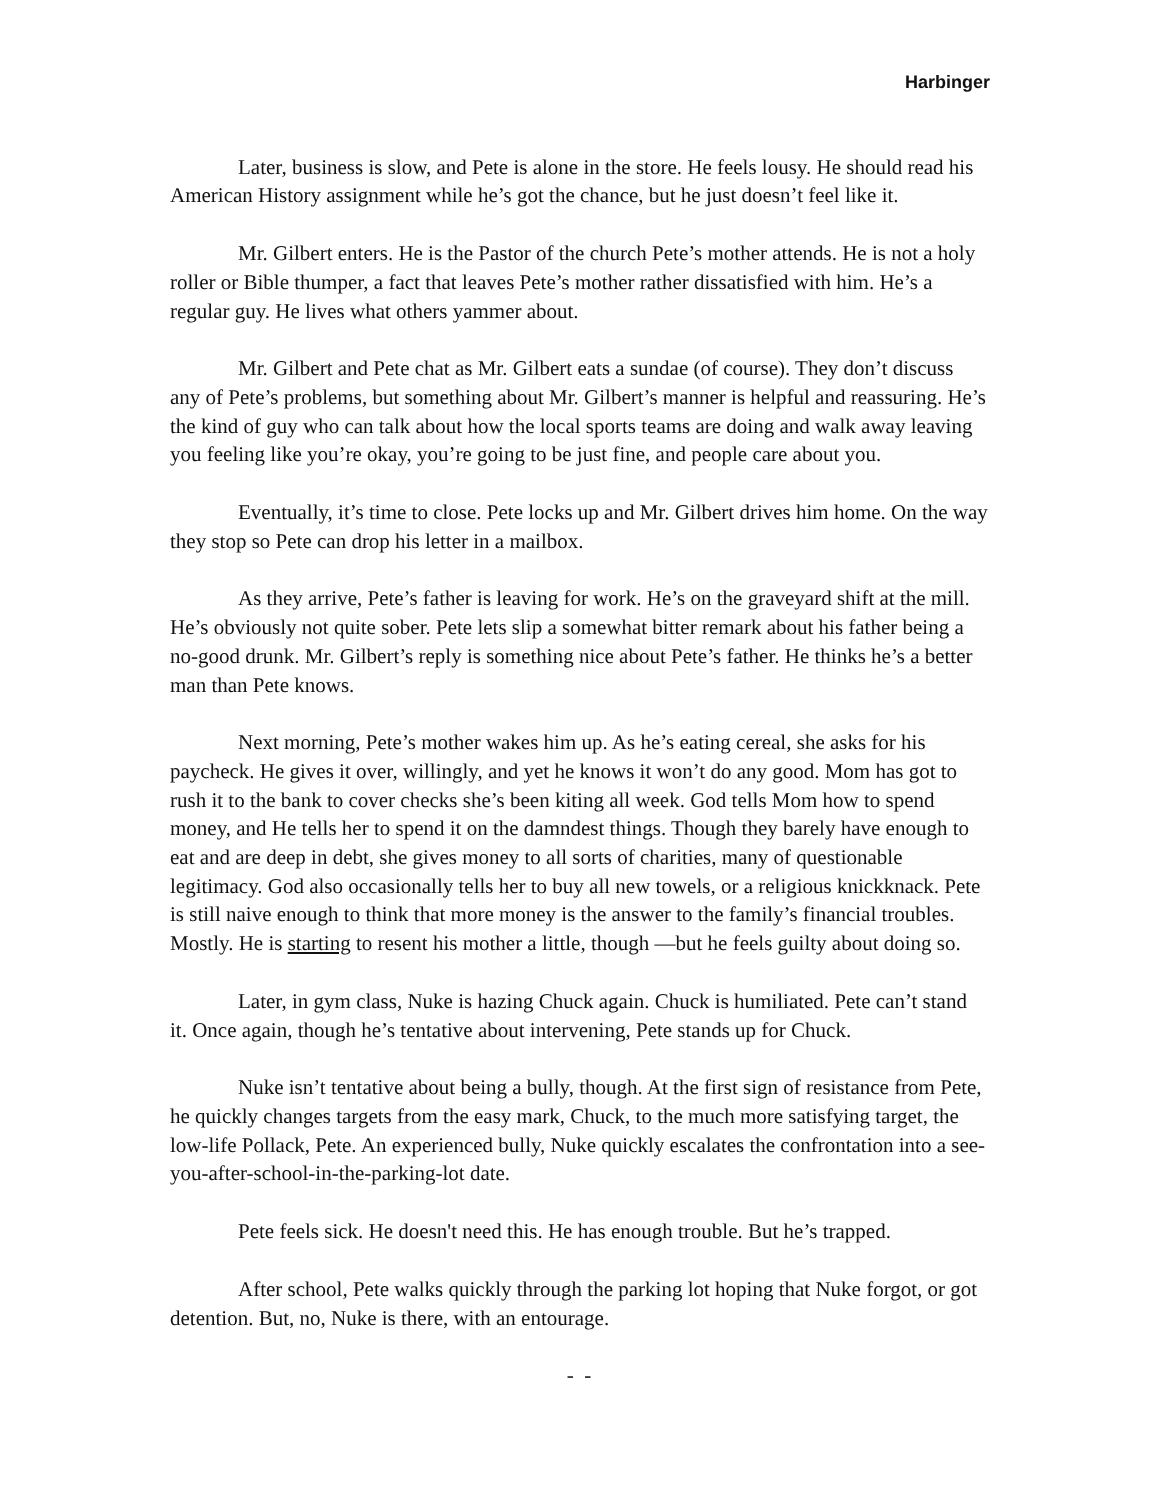Harbinger
Later, business is slow, and Pete is alone in the store. He feels lousy. He should read his American History assignment while he’s got the chance, but he just doesn’t feel like it.
Mr. Gilbert enters. He is the Pastor of the church Pete’s mother attends. He is not a holy roller or Bible thumper, a fact that leaves Pete’s mother rather dissatisfied with him. He’s a regular guy. He lives what others yammer about.
Mr. Gilbert and Pete chat as Mr. Gilbert eats a sundae (of course). They don’t discuss any of Pete’s problems, but something about Mr. Gilbert’s manner is helpful and reassuring. He’s the kind of guy who can talk about how the local sports teams are doing and walk away leaving you feeling like you’re okay, you’re going to be just fine, and people care about you.
Eventually, it’s time to close. Pete locks up and Mr. Gilbert drives him home. On the way they stop so Pete can drop his letter in a mailbox.
As they arrive, Pete’s father is leaving for work. He’s on the graveyard shift at the mill. He’s obviously not quite sober. Pete lets slip a somewhat bitter remark about his father being a no-good drunk. Mr. Gilbert’s reply is something nice about Pete’s father. He thinks he’s a better man than Pete knows.
Next morning, Pete’s mother wakes him up. As he’s eating cereal, she asks for his paycheck. He gives it over, willingly, and yet he knows it won’t do any good. Mom has got to rush it to the bank to cover checks she’s been kiting all week. God tells Mom how to spend money, and He tells her to spend it on the damndest things. Though they barely have enough to eat and are deep in debt, she gives money to all sorts of charities, many of questionable legitimacy. God also occasionally tells her to buy all new towels, or a religious knickknack. Pete is still naive enough to think that more money is the answer to the family’s financial troubles. Mostly. He is starting to resent his mother a little, though —but he feels guilty about doing so.
Later, in gym class, Nuke is hazing Chuck again. Chuck is humiliated. Pete can’t stand it. Once again, though he’s tentative about intervening, Pete stands up for Chuck.
Nuke isn’t tentative about being a bully, though. At the first sign of resistance from Pete, he quickly changes targets from the easy mark, Chuck, to the much more satisfying target, the low-life Pollack, Pete. An experienced bully, Nuke quickly escalates the confrontation into a see-you-after-school-in-the-parking-lot date.
Pete feels sick. He doesn't need this. He has enough trouble. But he’s trapped.
After school, Pete walks quickly through the parking lot hoping that Nuke forgot, or got detention. But, no, Nuke is there, with an entourage.
- -